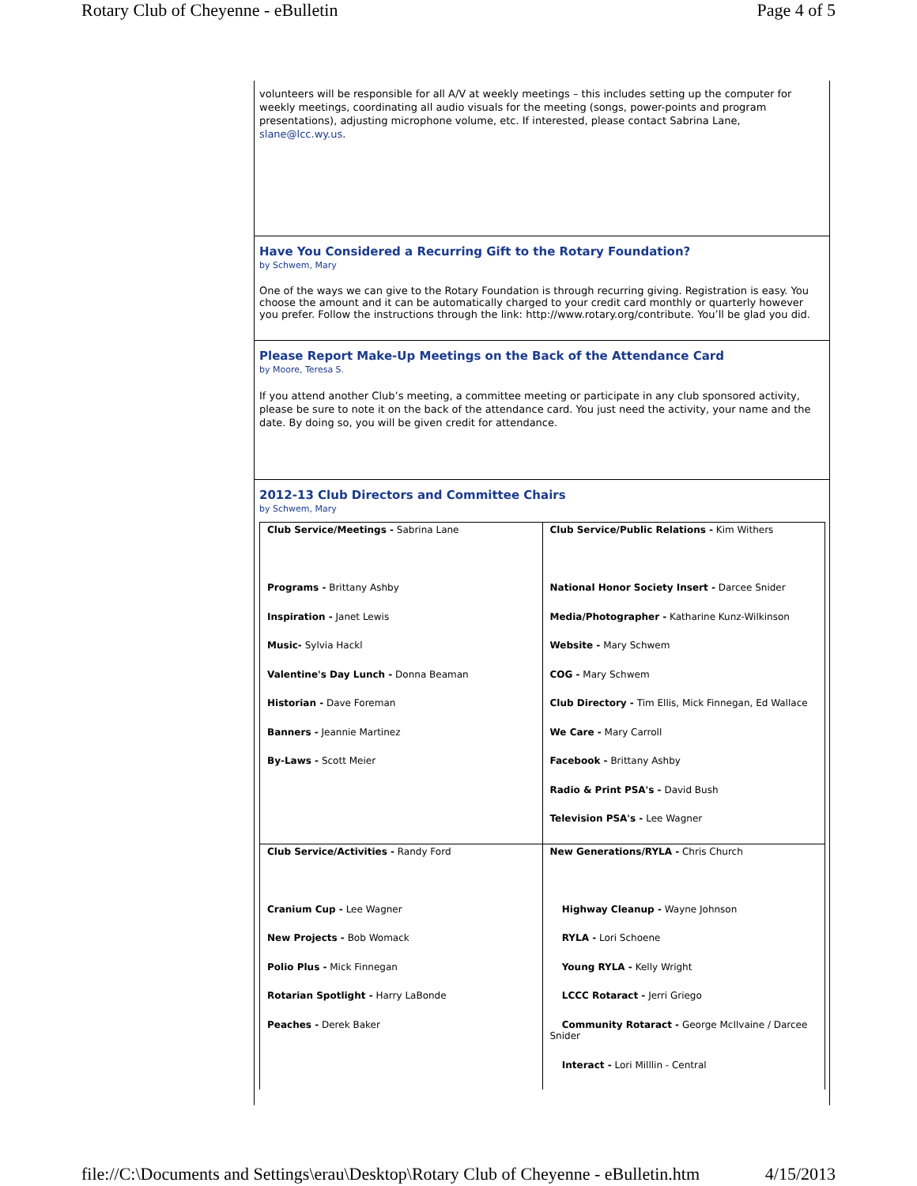Rotary Club of Cheyenne - eBulletin Page 4 of 5
volunteers will be responsible for all A/V at weekly meetings – this includes setting up the computer for weekly meetings, coordinating all audio visuals for the meeting (songs, power-points and program presentations), adjusting microphone volume, etc. If interested, please contact Sabrina Lane, slane@lcc.wy.us.
Have You Considered a Recurring Gift to the Rotary Foundation?
by Schwem, Mary
One of the ways we can give to the Rotary Foundation is through recurring giving. Registration is easy. You choose the amount and it can be automatically charged to your credit card monthly or quarterly however you prefer. Follow the instructions through the link: http://www.rotary.org/contribute. You’ll be glad you did.
Please Report Make-Up Meetings on the Back of the Attendance Card
by Moore, Teresa S.
If you attend another Club’s meeting, a committee meeting or participate in any club sponsored activity, please be sure to note it on the back of the attendance card. You just need the activity, your name and the date. By doing so, you will be given credit for attendance.
2012-13 Club Directors and Committee Chairs
by Schwem, Mary
| Club Service/Meetings - Sabrina Lane Programs - Brittany Ashby Inspiration - Janet Lewis Music- Sylvia Hackl Valentine's Day Lunch - Donna Beaman Historian - Dave Foreman Banners - Jeannie Martinez By-Laws - Scott Meier | Club Service/Public Relations - Kim Withers National Honor Society Insert - Darcee Snider Media/Photographer - Katharine Kunz-Wilkinson Website - Mary Schwem COG - Mary Schwem Club Directory - Tim Ellis, Mick Finnegan, Ed Wallace We Care - Mary Carroll Facebook - Brittany Ashby Radio & Print PSA's - David Bush Television PSA's - Lee Wagner |
| Club Service/Activities - Randy Ford Cranium Cup - Lee Wagner New Projects - Bob Womack Polio Plus - Mick Finnegan Rotarian Spotlight - Harry LaBonde Peaches - Derek Baker | New Generations/RYLA - Chris Church Highway Cleanup - Wayne Johnson RYLA - Lori Schoene Young RYLA - Kelly Wright LCCC Rotaract - Jerri Griego Community Rotaract - George McIlvaine / Darcee Snider Interact - Lori Milllin - Central |
file://C:\Documents and Settings\erau\Desktop\Rotary Club of Cheyenne - eBulletin.htm 4/15/2013